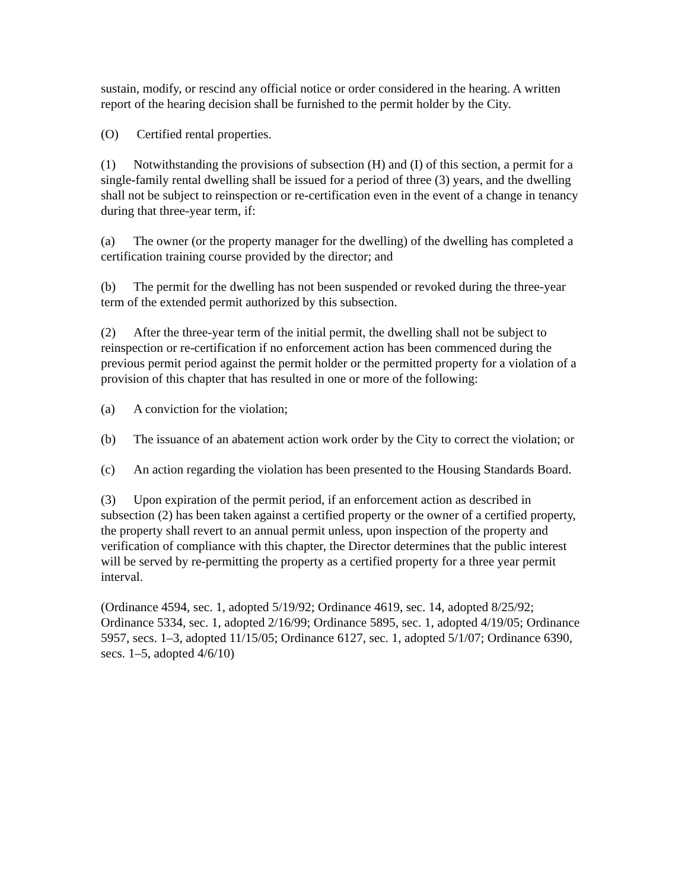sustain, modify, or rescind any official notice or order considered in the hearing. A written report of the hearing decision shall be furnished to the permit holder by the City.
(O) Certified rental properties.
(1) Notwithstanding the provisions of subsection (H) and (I) of this section, a permit for a single-family rental dwelling shall be issued for a period of three (3) years, and the dwelling shall not be subject to reinspection or re-certification even in the event of a change in tenancy during that three-year term, if:
(a) The owner (or the property manager for the dwelling) of the dwelling has completed a certification training course provided by the director; and
(b) The permit for the dwelling has not been suspended or revoked during the three-year term of the extended permit authorized by this subsection.
(2) After the three-year term of the initial permit, the dwelling shall not be subject to reinspection or re-certification if no enforcement action has been commenced during the previous permit period against the permit holder or the permitted property for a violation of a provision of this chapter that has resulted in one or more of the following:
(a) A conviction for the violation;
(b) The issuance of an abatement action work order by the City to correct the violation; or
(c) An action regarding the violation has been presented to the Housing Standards Board.
(3) Upon expiration of the permit period, if an enforcement action as described in subsection (2) has been taken against a certified property or the owner of a certified property, the property shall revert to an annual permit unless, upon inspection of the property and verification of compliance with this chapter, the Director determines that the public interest will be served by re-permitting the property as a certified property for a three year permit interval.
(Ordinance 4594, sec. 1, adopted 5/19/92; Ordinance 4619, sec. 14, adopted 8/25/92; Ordinance 5334, sec. 1, adopted 2/16/99; Ordinance 5895, sec. 1, adopted 4/19/05; Ordinance 5957, secs. 1–3, adopted 11/15/05; Ordinance 6127, sec. 1, adopted 5/1/07; Ordinance 6390, secs. 1–5, adopted 4/6/10)